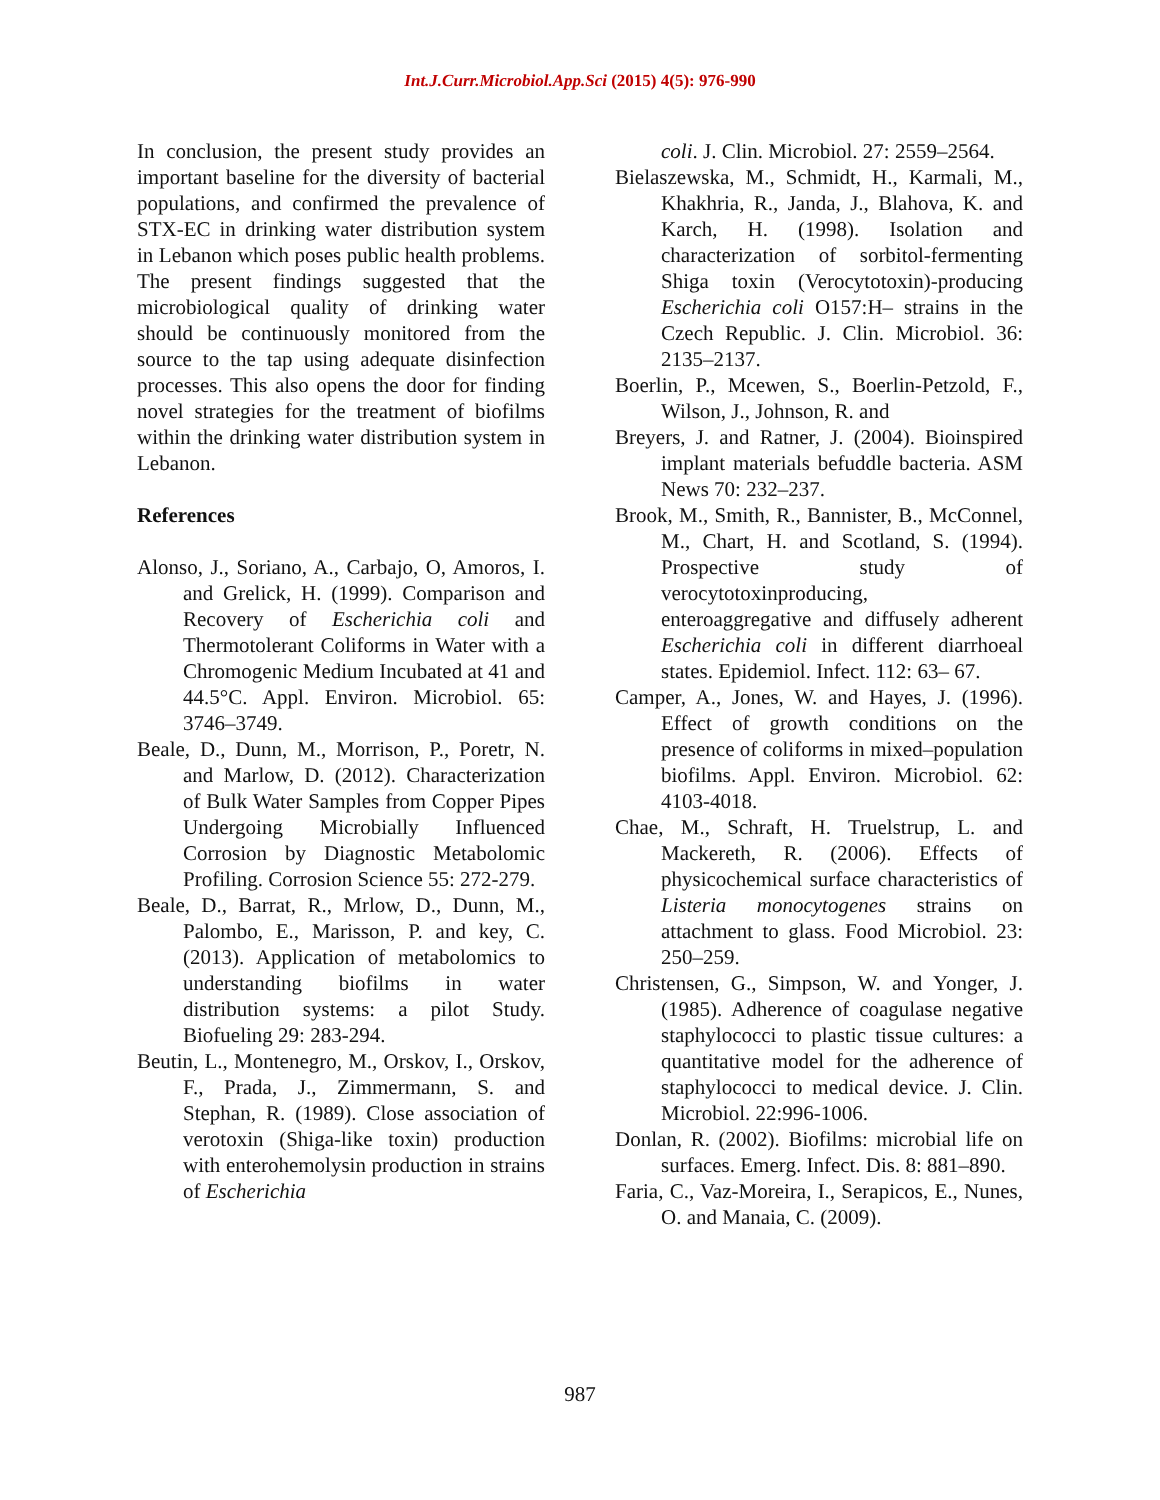Int.J.Curr.Microbiol.App.Sci (2015) 4(5): 976-990
In conclusion, the present study provides an important baseline for the diversity of bacterial populations, and confirmed the prevalence of STX-EC in drinking water distribution system in Lebanon which poses public health problems. The present findings suggested that the microbiological quality of drinking water should be continuously monitored from the source to the tap using adequate disinfection processes. This also opens the door for finding novel strategies for the treatment of biofilms within the drinking water distribution system in Lebanon.
References
Alonso, J., Soriano, A., Carbajo, O, Amoros, I. and Grelick, H. (1999). Comparison and Recovery of Escherichia coli and Thermotolerant Coliforms in Water with a Chromogenic Medium Incubated at 41 and 44.5°C. Appl. Environ. Microbiol. 65: 3746–3749.
Beale, D., Dunn, M., Morrison, P., Poretr, N. and Marlow, D. (2012). Characterization of Bulk Water Samples from Copper Pipes Undergoing Microbially Influenced Corrosion by Diagnostic Metabolomic Profiling. Corrosion Science 55: 272-279.
Beale, D., Barrat, R., Mrlow, D., Dunn, M., Palombo, E., Marisson, P. and key, C. (2013). Application of metabolomics to understanding biofilms in water distribution systems: a pilot Study. Biofueling 29: 283-294.
Beutin, L., Montenegro, M., Orskov, I., Orskov, F., Prada, J., Zimmermann, S. and Stephan, R. (1989). Close association of verotoxin (Shiga-like toxin) production with enterohemolysin production in strains of Escherichia
coli. J. Clin. Microbiol. 27: 2559–2564.
Bielaszewska, M., Schmidt, H., Karmali, M., Khakhria, R., Janda, J., Blahova, K. and Karch, H. (1998). Isolation and characterization of sorbitol-fermenting Shiga toxin (Verocytotoxin)-producing Escherichia coli O157:H– strains in the Czech Republic. J. Clin. Microbiol. 36: 2135–2137.
Boerlin, P., Mcewen, S., Boerlin-Petzold, F., Wilson, J., Johnson, R. and
Breyers, J. and Ratner, J. (2004). Bioinspired implant materials befuddle bacteria. ASM News 70: 232–237.
Brook, M., Smith, R., Bannister, B., McConnel, M., Chart, H. and Scotland, S. (1994). Prospective study of verocytotoxinproducing, enteroaggregative and diffusely adherent Escherichia coli in different diarrhoeal states. Epidemiol. Infect. 112: 63– 67.
Camper, A., Jones, W. and Hayes, J. (1996). Effect of growth conditions on the presence of coliforms in mixed–population biofilms. Appl. Environ. Microbiol. 62: 4103-4018.
Chae, M., Schraft, H. Truelstrup, L. and Mackereth, R. (2006). Effects of physicochemical surface characteristics of Listeria monocytogenes strains on attachment to glass. Food Microbiol. 23: 250–259.
Christensen, G., Simpson, W. and Yonger, J. (1985). Adherence of coagulase negative staphylococci to plastic tissue cultures: a quantitative model for the adherence of staphylococci to medical device. J. Clin. Microbiol. 22:996-1006.
Donlan, R. (2002). Biofilms: microbial life on surfaces. Emerg. Infect. Dis. 8: 881–890.
Faria, C., Vaz-Moreira, I., Serapicos, E., Nunes, O. and Manaia, C. (2009).
987